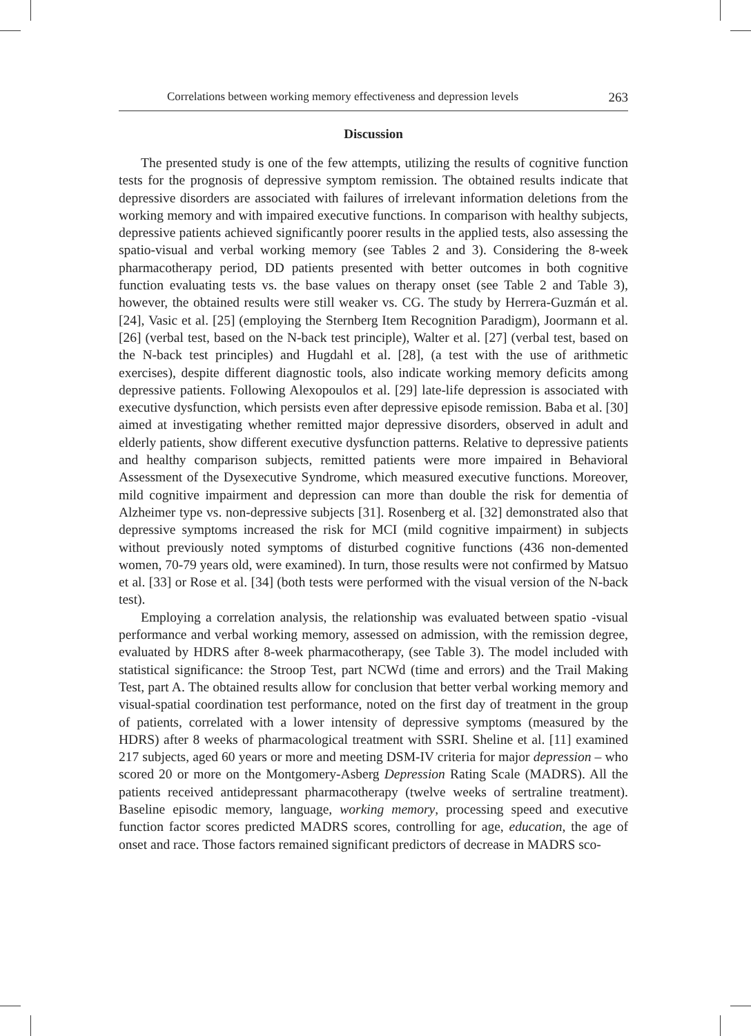Correlations between working memory effectiveness and depression levels 263
Discussion
The presented study is one of the few attempts, utilizing the results of cognitive function tests for the prognosis of depressive symptom remission. The obtained results indicate that depressive disorders are associated with failures of irrelevant information deletions from the working memory and with impaired executive functions. In comparison with healthy subjects, depressive patients achieved significantly poorer results in the applied tests, also assessing the spatio-visual and verbal working memory (see Tables 2 and 3). Considering the 8-week pharmacotherapy period, DD patients presented with better outcomes in both cognitive function evaluating tests vs. the base values on therapy onset (see Table 2 and Table 3), however, the obtained results were still weaker vs. CG. The study by Herrera-Guzmán et al. [24], Vasic et al. [25] (employing the Sternberg Item Recognition Paradigm), Joormann et al. [26] (verbal test, based on the N-back test principle), Walter et al. [27] (verbal test, based on the N-back test principles) and Hugdahl et al. [28], (a test with the use of arithmetic exercises), despite different diagnostic tools, also indicate working memory deficits among depressive patients. Following Alexopoulos et al. [29] late-life depression is associated with executive dysfunction, which persists even after depressive episode remission. Baba et al. [30] aimed at investigating whether remitted major depressive disorders, observed in adult and elderly patients, show different executive dysfunction patterns. Relative to depressive patients and healthy comparison subjects, remitted patients were more impaired in Behavioral Assessment of the Dysexecutive Syndrome, which measured executive functions. Moreover, mild cognitive impairment and depression can more than double the risk for dementia of Alzheimer type vs. non-depressive subjects [31]. Rosenberg et al. [32] demonstrated also that depressive symptoms increased the risk for MCI (mild cognitive impairment) in subjects without previously noted symptoms of disturbed cognitive functions (436 non-demented women, 70-79 years old, were examined). In turn, those results were not confirmed by Matsuo et al. [33] or Rose et al. [34] (both tests were performed with the visual version of the N-back test).
Employing a correlation analysis, the relationship was evaluated between spatio -visual performance and verbal working memory, assessed on admission, with the remission degree, evaluated by HDRS after 8-week pharmacotherapy, (see Table 3). The model included with statistical significance: the Stroop Test, part NCWd (time and errors) and the Trail Making Test, part A. The obtained results allow for conclusion that better verbal working memory and visual-spatial coordination test performance, noted on the first day of treatment in the group of patients, correlated with a lower intensity of depressive symptoms (measured by the HDRS) after 8 weeks of pharmacological treatment with SSRI. Sheline et al. [11] examined 217 subjects, aged 60 years or more and meeting DSM-IV criteria for major depression – who scored 20 or more on the Montgomery-Asberg Depression Rating Scale (MADRS). All the patients received antidepressant pharmacotherapy (twelve weeks of sertraline treatment). Baseline episodic memory, language, working memory, processing speed and executive function factor scores predicted MADRS scores, controlling for age, education, the age of onset and race. Those factors remained significant predictors of decrease in MADRS sco-